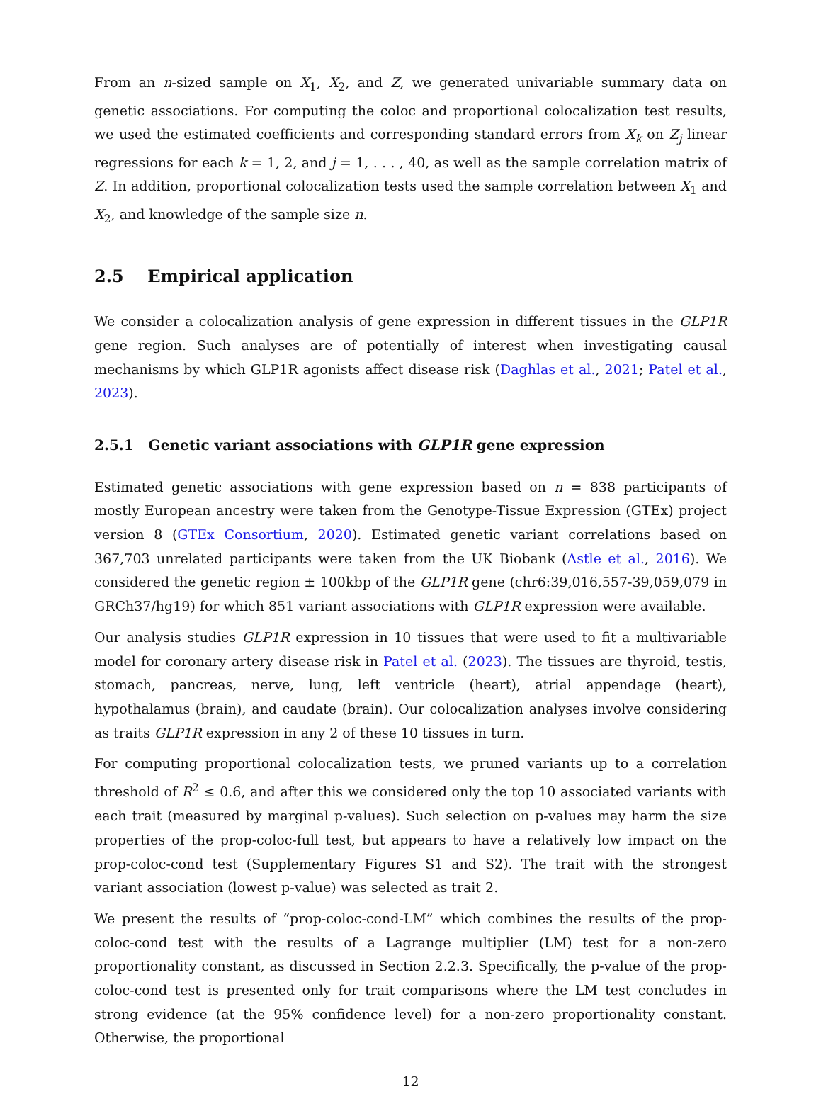From an n-sized sample on X<sub>1</sub>, X<sub>2</sub>, and Z, we generated univariable summary data on genetic associations. For computing the coloc and proportional colocalization test results, we used the estimated coefficients and corresponding standard errors from X<sub>k</sub> on Z<sub>j</sub> linear regressions for each k = 1, 2, and j = 1, . . . , 40, as well as the sample correlation matrix of Z. In addition, proportional colocalization tests used the sample correlation between X<sub>1</sub> and X<sub>2</sub>, and knowledge of the sample size n.
2.5 Empirical application
We consider a colocalization analysis of gene expression in different tissues in the GLP1R gene region. Such analyses are of potentially of interest when investigating causal mechanisms by which GLP1R agonists affect disease risk (Daghlas et al., 2021; Patel et al., 2023).
2.5.1 Genetic variant associations with GLP1R gene expression
Estimated genetic associations with gene expression based on n = 838 participants of mostly European ancestry were taken from the Genotype-Tissue Expression (GTEx) project version 8 (GTEx Consortium, 2020). Estimated genetic variant correlations based on 367,703 unrelated participants were taken from the UK Biobank (Astle et al., 2016). We considered the genetic region ± 100kbp of the GLP1R gene (chr6:39,016,557-39,059,079 in GRCh37/hg19) for which 851 variant associations with GLP1R expression were available.
Our analysis studies GLP1R expression in 10 tissues that were used to fit a multivariable model for coronary artery disease risk in Patel et al. (2023). The tissues are thyroid, testis, stomach, pancreas, nerve, lung, left ventricle (heart), atrial appendage (heart), hypothalamus (brain), and caudate (brain). Our colocalization analyses involve considering as traits GLP1R expression in any 2 of these 10 tissues in turn.
For computing proportional colocalization tests, we pruned variants up to a correlation threshold of R<sup>2</sup> ≤ 0.6, and after this we considered only the top 10 associated variants with each trait (measured by marginal p-values). Such selection on p-values may harm the size properties of the prop-coloc-full test, but appears to have a relatively low impact on the prop-coloc-cond test (Supplementary Figures S1 and S2). The trait with the strongest variant association (lowest p-value) was selected as trait 2.
We present the results of “prop-coloc-cond-LM” which combines the results of the prop-coloc-cond test with the results of a Lagrange multiplier (LM) test for a non-zero proportionality constant, as discussed in Section 2.2.3. Specifically, the p-value of the prop-coloc-cond test is presented only for trait comparisons where the LM test concludes in strong evidence (at the 95% confidence level) for a non-zero proportionality constant. Otherwise, the proportional
12